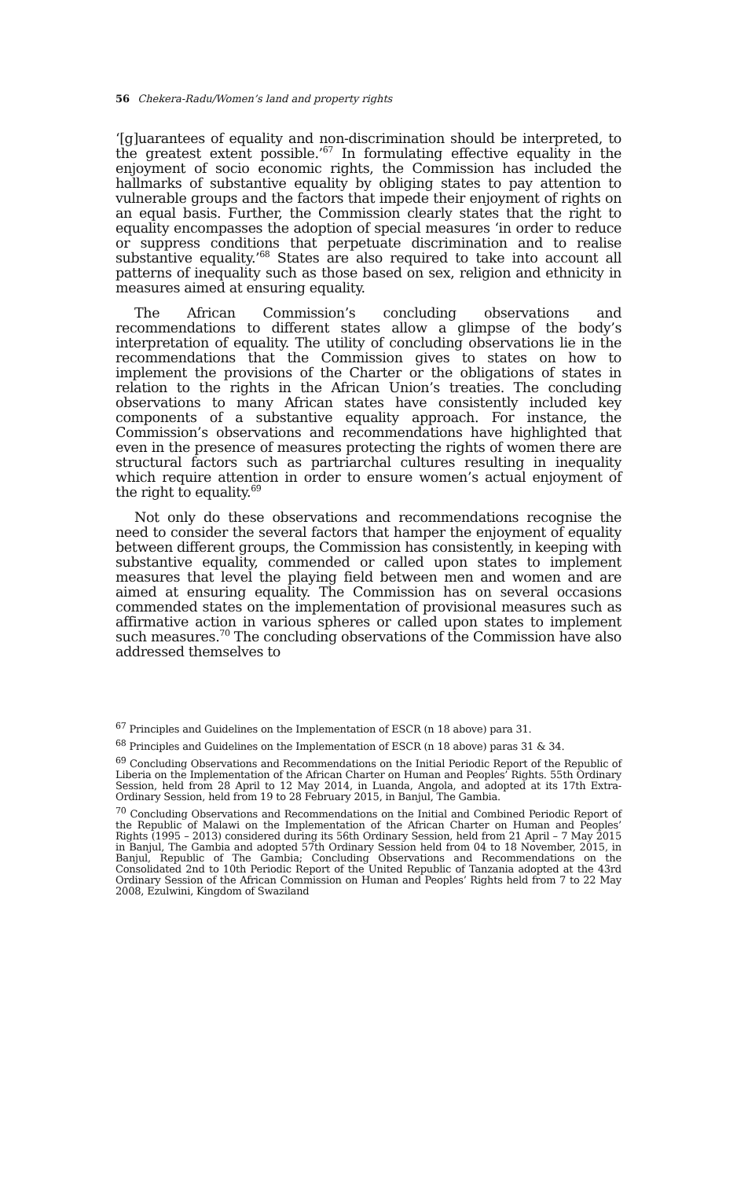56 Chekera-Radu/Women’s land and property rights
‘[g]uarantees of equality and non-discrimination should be interpreted, to the greatest extent possible.’<sup>67</sup> In formulating effective equality in the enjoyment of socio economic rights, the Commission has included the hallmarks of substantive equality by obliging states to pay attention to vulnerable groups and the factors that impede their enjoyment of rights on an equal basis. Further, the Commission clearly states that the right to equality encompasses the adoption of special measures ‘in order to reduce or suppress conditions that perpetuate discrimination and to realise substantive equality.’<sup>68</sup> States are also required to take into account all patterns of inequality such as those based on sex, religion and ethnicity in measures aimed at ensuring equality.
The African Commission’s concluding observations and recommendations to different states allow a glimpse of the body’s interpretation of equality. The utility of concluding observations lie in the recommendations that the Commission gives to states on how to implement the provisions of the Charter or the obligations of states in relation to the rights in the African Union’s treaties. The concluding observations to many African states have consistently included key components of a substantive equality approach. For instance, the Commission’s observations and recommendations have highlighted that even in the presence of measures protecting the rights of women there are structural factors such as partriarchal cultures resulting in inequality which require attention in order to ensure women’s actual enjoyment of the right to equality.<sup>69</sup>
Not only do these observations and recommendations recognise the need to consider the several factors that hamper the enjoyment of equality between different groups, the Commission has consistently, in keeping with substantive equality, commended or called upon states to implement measures that level the playing field between men and women and are aimed at ensuring equality. The Commission has on several occasions commended states on the implementation of provisional measures such as affirmative action in various spheres or called upon states to implement such measures.<sup>70</sup> The concluding observations of the Commission have also addressed themselves to
<sup>67</sup> Principles and Guidelines on the Implementation of ESCR (n 18 above) para 31.
<sup>68</sup> Principles and Guidelines on the Implementation of ESCR (n 18 above) paras 31 & 34.
<sup>69</sup> Concluding Observations and Recommendations on the Initial Periodic Report of the Republic of Liberia on the Implementation of the African Charter on Human and Peoples’ Rights. 55th Ordinary Session, held from 28 April to 12 May 2014, in Luanda, Angola, and adopted at its 17th Extra-Ordinary Session, held from 19 to 28 February 2015, in Banjul, The Gambia.
<sup>70</sup> Concluding Observations and Recommendations on the Initial and Combined Periodic Report of the Republic of Malawi on the Implementation of the African Charter on Human and Peoples’ Rights (1995 – 2013) considered during its 56th Ordinary Session, held from 21 April – 7 May 2015 in Banjul, The Gambia and adopted 57th Ordinary Session held from 04 to 18 November, 2015, in Banjul, Republic of The Gambia; Concluding Observations and Recommendations on the Consolidated 2nd to 10th Periodic Report of the United Republic of Tanzania adopted at the 43rd Ordinary Session of the African Commission on Human and Peoples’ Rights held from 7 to 22 May 2008, Ezulwini, Kingdom of Swaziland